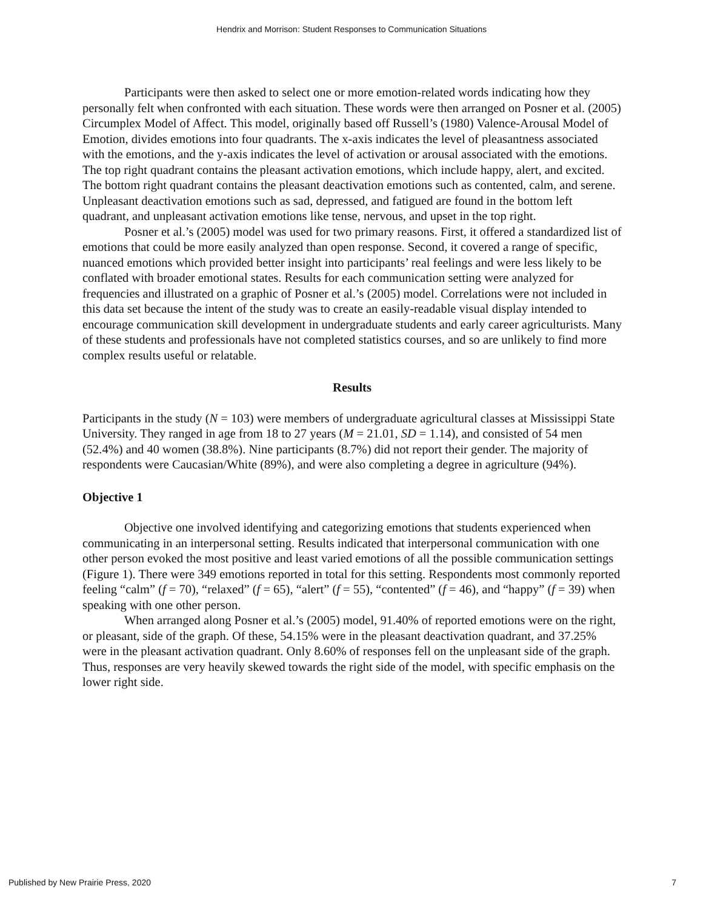Hendrix and Morrison: Student Responses to Communication Situations
Participants were then asked to select one or more emotion-related words indicating how they personally felt when confronted with each situation. These words were then arranged on Posner et al. (2005) Circumplex Model of Affect. This model, originally based off Russell’s (1980) Valence-Arousal Model of Emotion, divides emotions into four quadrants. The x-axis indicates the level of pleasantness associated with the emotions, and the y-axis indicates the level of activation or arousal associated with the emotions. The top right quadrant contains the pleasant activation emotions, which include happy, alert, and excited. The bottom right quadrant contains the pleasant deactivation emotions such as contented, calm, and serene. Unpleasant deactivation emotions such as sad, depressed, and fatigued are found in the bottom left quadrant, and unpleasant activation emotions like tense, nervous, and upset in the top right.
Posner et al.’s (2005) model was used for two primary reasons. First, it offered a standardized list of emotions that could be more easily analyzed than open response. Second, it covered a range of specific, nuanced emotions which provided better insight into participants’ real feelings and were less likely to be conflated with broader emotional states. Results for each communication setting were analyzed for frequencies and illustrated on a graphic of Posner et al.’s (2005) model. Correlations were not included in this data set because the intent of the study was to create an easily-readable visual display intended to encourage communication skill development in undergraduate students and early career agriculturists. Many of these students and professionals have not completed statistics courses, and so are unlikely to find more complex results useful or relatable.
Results
Participants in the study (N = 103) were members of undergraduate agricultural classes at Mississippi State University. They ranged in age from 18 to 27 years (M = 21.01, SD = 1.14), and consisted of 54 men (52.4%) and 40 women (38.8%). Nine participants (8.7%) did not report their gender. The majority of respondents were Caucasian/White (89%), and were also completing a degree in agriculture (94%).
Objective 1
Objective one involved identifying and categorizing emotions that students experienced when communicating in an interpersonal setting. Results indicated that interpersonal communication with one other person evoked the most positive and least varied emotions of all the possible communication settings (Figure 1). There were 349 emotions reported in total for this setting. Respondents most commonly reported feeling “calm” (f = 70), “relaxed” (f = 65), “alert” (f = 55), “contented” (f = 46), and “happy” (f = 39) when speaking with one other person.
When arranged along Posner et al.’s (2005) model, 91.40% of reported emotions were on the right, or pleasant, side of the graph. Of these, 54.15% were in the pleasant deactivation quadrant, and 37.25% were in the pleasant activation quadrant. Only 8.60% of responses fell on the unpleasant side of the graph. Thus, responses are very heavily skewed towards the right side of the model, with specific emphasis on the lower right side.
Published by New Prairie Press, 2020 7